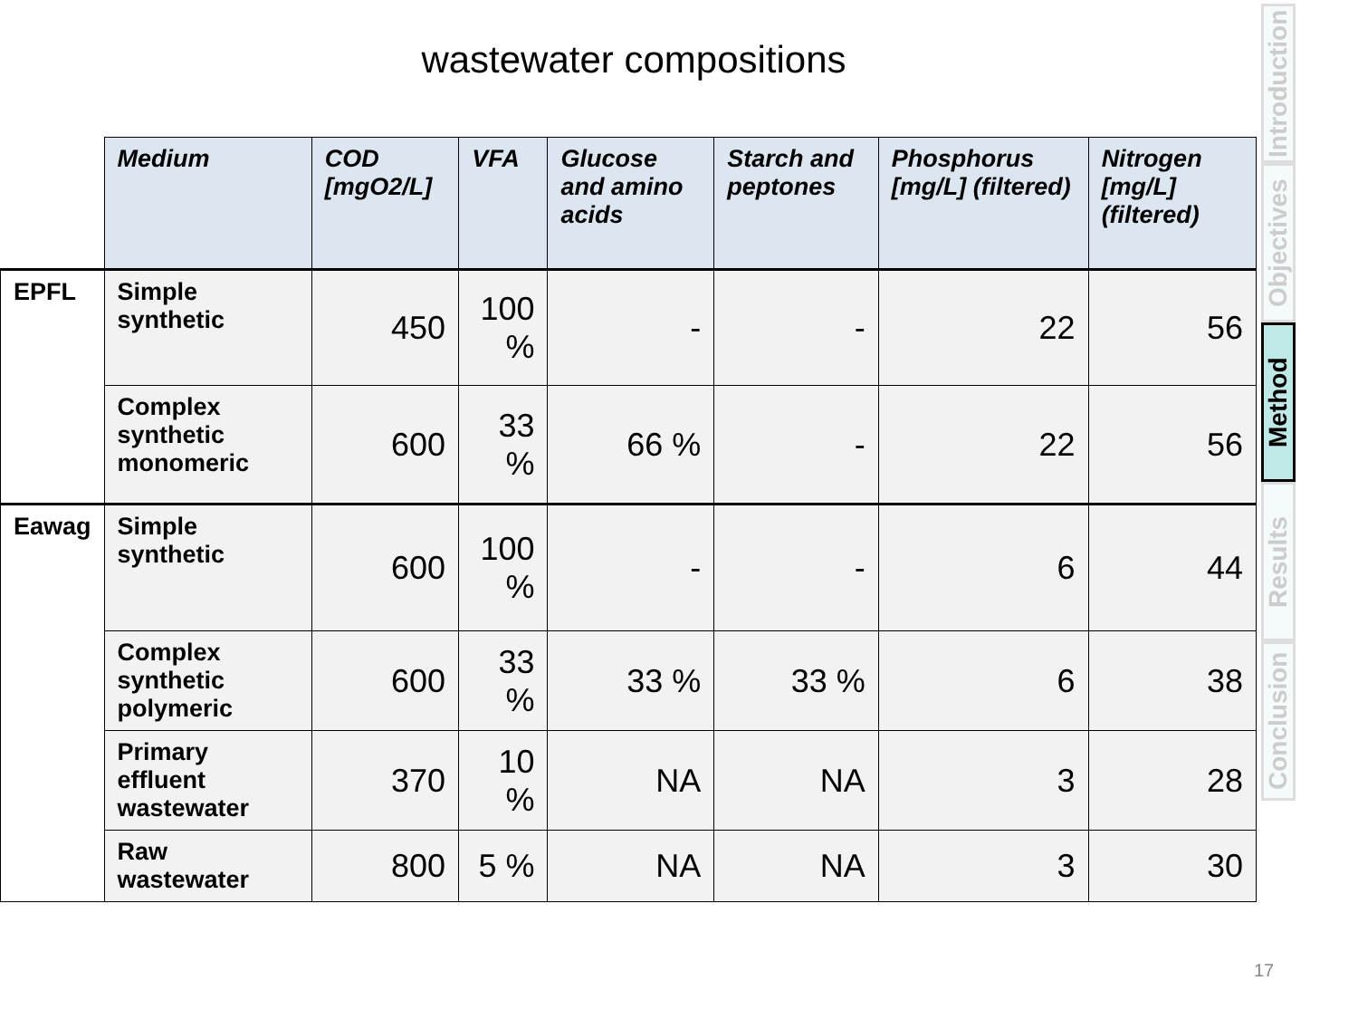wastewater compositions
| | Medium | COD [mgO2/L] | VFA | Glucose and amino acids | Starch and peptones | Phosphorus [mg/L] (filtered) | Nitrogen [mg/L] (filtered) |
| --- | --- | --- | --- | --- | --- | --- | --- |
| EPFL | Simple synthetic | 450 | 100 % | - | - | 22 | 56 |
| | Complex synthetic monomeric | 600 | 33 % | 66 % | - | 22 | 56 |
| Eawag | Simple synthetic | 600 | 100 % | - | - | 6 | 44 |
| | Complex synthetic polymeric | 600 | 33 % | 33 % | 33 % | 6 | 38 |
| | Primary effluent wastewater | 370 | 10 % | NA | NA | 3 | 28 |
| | Raw wastewater | 800 | 5 % | NA | NA | 3 | 30 |
Introduction
Objectives
Method
Results
Conclusion
17